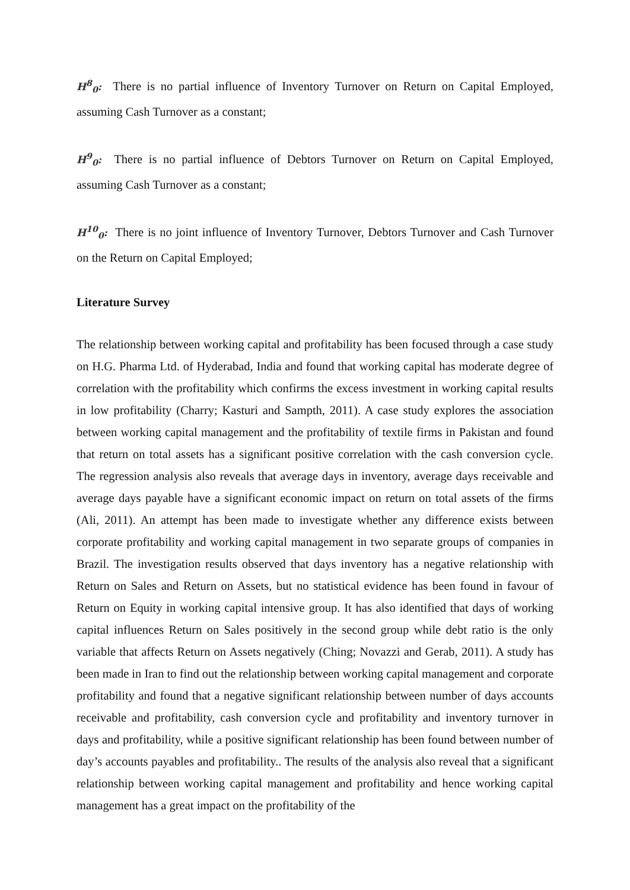H<sup>8</sup><sub>0</sub>: There is no partial influence of Inventory Turnover on Return on Capital Employed, assuming Cash Turnover as a constant;
H<sup>9</sup><sub>0</sub>: There is no partial influence of Debtors Turnover on Return on Capital Employed, assuming Cash Turnover as a constant;
H<sup>10</sup><sub>0</sub>: There is no joint influence of Inventory Turnover, Debtors Turnover and Cash Turnover on the Return on Capital Employed;
Literature Survey
The relationship between working capital and profitability has been focused through a case study on H.G. Pharma Ltd. of Hyderabad, India and found that working capital has moderate degree of correlation with the profitability which confirms the excess investment in working capital results in low profitability (Charry; Kasturi and Sampth, 2011). A case study explores the association between working capital management and the profitability of textile firms in Pakistan and found that return on total assets has a significant positive correlation with the cash conversion cycle. The regression analysis also reveals that average days in inventory, average days receivable and average days payable have a significant economic impact on return on total assets of the firms (Ali, 2011). An attempt has been made to investigate whether any difference exists between corporate profitability and working capital management in two separate groups of companies in Brazil. The investigation results observed that days inventory has a negative relationship with Return on Sales and Return on Assets, but no statistical evidence has been found in favour of Return on Equity in working capital intensive group. It has also identified that days of working capital influences Return on Sales positively in the second group while debt ratio is the only variable that affects Return on Assets negatively (Ching; Novazzi and Gerab, 2011). A study has been made in Iran to find out the relationship between working capital management and corporate profitability and found that a negative significant relationship between number of days accounts receivable and profitability, cash conversion cycle and profitability and inventory turnover in days and profitability, while a positive significant relationship has been found between number of day’s accounts payables and profitability.. The results of the analysis also reveal that a significant relationship between working capital management and profitability and hence working capital management has a great impact on the profitability of the